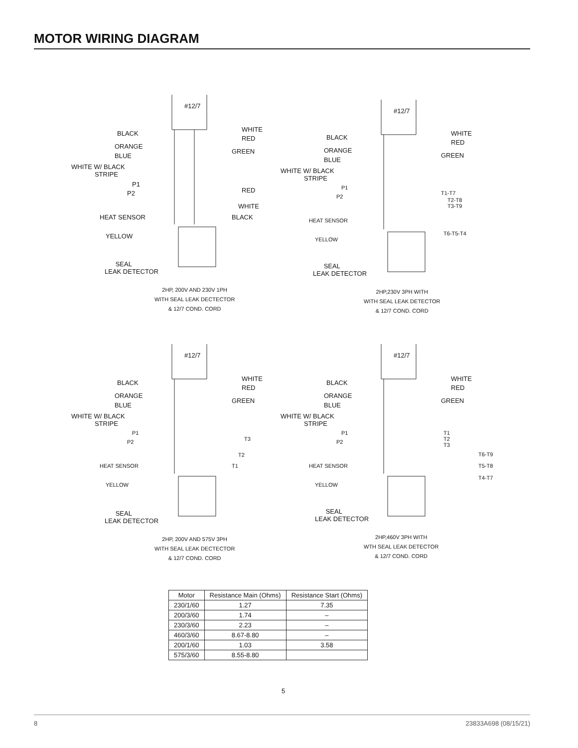MOTOR WIRING DIAGRAM
#12/7
BLACK
WHITE
RED
ORANGE
GREEN
BLUE
WHITE W/ BLACK
STRIPE
P1
RED P2
WHITE
HEAT SENSOR BLACK
YELLOW
SEAL
LEAK DETECTOR
2HP, 200V AND 230V 1PH
WITH SEAL LEAK DECTECTOR
& 12/7 COND. CORD
#12/7
BLACK
WHITE
RED
ORANGE
GREEN
BLUE
WHITE W/ BLACK
STRIPE
P1
T1-T7
P2
T2-T8
T3-T9
HEAT SENSOR
T6-T5-T4
YELLOW
SEAL
LEAK DETECTOR
2HP,230V 3PH WITH
WITH SEAL LEAK DETECTOR
& 12/7 COND. CORD
#12/7
BLACK
WHITE
RED
ORANGE
GREEN
BLUE
WHITE W/ BLACK
STRIPE
P1
T3 P2
T2
HEAT SENSOR T1
YELLOW
SEAL
LEAK DETECTOR
2HP, 200V AND 575V 3PH
WITH SEAL LEAK DECTECTOR
& 12/7 COND. CORD
#12/7
BLACK
WHITE
RED
ORANGE
GREEN
BLUE
WHITE W/ BLACK
STRIPE
P1 T1
T2
T3
P2
T6-T9
HEAT SENSOR T5-T8
T4-T7
YELLOW
SEAL
LEAK DETECTOR
2HP,460V 3PH WITH
WTH SEAL LEAK DETECTOR
& 12/7 COND. CORD
| Motor | Resistance Main (Ohms) | Resistance Start (Ohms) |
| --- | --- | --- |
| 230/1/60 | 1.27 | 7.35 |
| 200/3/60 | 1.74 | – |
| 230/3/60 | 2.23 | – |
| 460/3/60 | 8.67-8.80 | – |
| 200/1/60 | 1.03 | 3.58 |
| 575/3/60 | 8.55-8.80 | |
5
8 23833A698 (08/15/21)